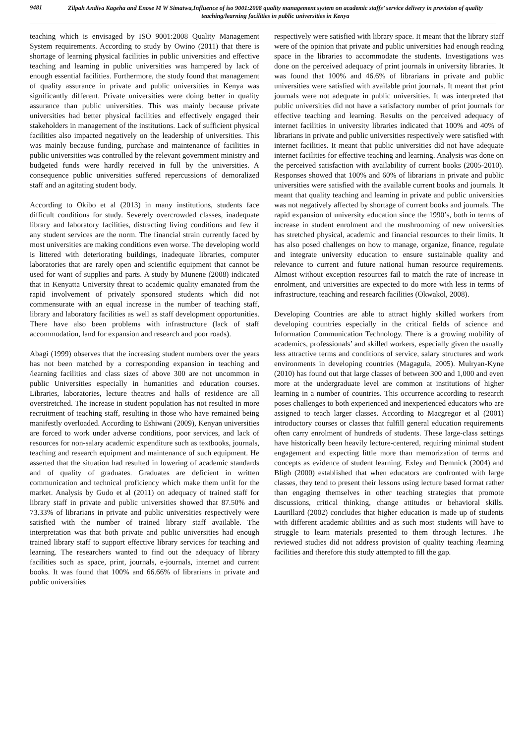9481
Zilpah Andiva Kageha and Enose M W Simatwa,Influence of iso 9001:2008 quality management system on academic staffs’ service delivery in provision of quality teaching/learning facilities in public universities in Kenya
teaching which is envisaged by ISO 9001:2008 Quality Management System requirements. According to study by Owino (2011) that there is shortage of learning physical facilities in public universities and effective teaching and learning in public universities was hampered by lack of enough essential facilities. Furthermore, the study found that management of quality assurance in private and public universities in Kenya was significantly different. Private universities were doing better in quality assurance than public universities. This was mainly because private universities had better physical facilities and effectively engaged their stakeholders in management of the institutions. Lack of sufficient physical facilities also impacted negatively on the leadership of universities. This was mainly because funding, purchase and maintenance of facilities in public universities was controlled by the relevant government ministry and budgeted funds were hardly received in full by the universities. A consequence public universities suffered repercussions of demoralized staff and an agitating student body.
According to Okibo et al (2013) in many institutions, students face difficult conditions for study. Severely overcrowded classes, inadequate library and laboratory facilities, distracting living conditions and few if any student services are the norm. The financial strain currently faced by most universities are making conditions even worse. The developing world is littered with deteriorating buildings, inadequate libraries, computer laboratories that are rarely open and scientific equipment that cannot be used for want of supplies and parts. A study by Munene (2008) indicated that in Kenyatta University threat to academic quality emanated from the rapid involvement of privately sponsored students which did not commensurate with an equal increase in the number of teaching staff, library and laboratory facilities as well as staff development opportunities. There have also been problems with infrastructure (lack of staff accommodation, land for expansion and research and poor roads).
Abagi (1999) observes that the increasing student numbers over the years has not been matched by a corresponding expansion in teaching and /learning facilities and class sizes of above 300 are not uncommon in public Universities especially in humanities and education courses. Libraries, laboratories, lecture theatres and halls of residence are all overstretched. The increase in student population has not resulted in more recruitment of teaching staff, resulting in those who have remained being manifestly overloaded. According to Eshiwani (2009), Kenyan universities are forced to work under adverse conditions, poor services, and lack of resources for non-salary academic expenditure such as textbooks, journals, teaching and research equipment and maintenance of such equipment. He asserted that the situation had resulted in lowering of academic standards and of quality of graduates. Graduates are deficient in written communication and technical proficiency which make them unfit for the market. Analysis by Gudo et al (2011) on adequacy of trained staff for library staff in private and public universities showed that 87.50% and 73.33% of librarians in private and public universities respectively were satisfied with the number of trained library staff available. The interpretation was that both private and public universities had enough trained library staff to support effective library services for teaching and learning. The researchers wanted to find out the adequacy of library facilities such as space, print, journals, e-journals, internet and current books. It was found that 100% and 66.66% of librarians in private and public universities
respectively were satisfied with library space. It meant that the library staff were of the opinion that private and public universities had enough reading space in the libraries to accommodate the students. Investigations was done on the perceived adequacy of print journals in university libraries. It was found that 100% and 46.6% of librarians in private and public universities were satisfied with available print journals. It meant that print journals were not adequate in public universities. It was interpreted that public universities did not have a satisfactory number of print journals for effective teaching and learning. Results on the perceived adequacy of internet facilities in university libraries indicated that 100% and 40% of librarians in private and public universities respectively were satisfied with internet facilities. It meant that public universities did not have adequate internet facilities for effective teaching and learning. Analysis was done on the perceived satisfaction with availability of current books (2005-2010). Responses showed that 100% and 60% of librarians in private and public universities were satisfied with the available current books and journals. It meant that quality teaching and learning in private and public universities was not negatively affected by shortage of current books and journals. The rapid expansion of university education since the 1990’s, both in terms of increase in student enrolment and the mushrooming of new universities has stretched physical, academic and financial resources to their limits. It has also posed challenges on how to manage, organize, finance, regulate and integrate university education to ensure sustainable quality and relevance to current and future national human resource requirements. Almost without exception resources fail to match the rate of increase in enrolment, and universities are expected to do more with less in terms of infrastructure, teaching and research facilities (Okwakol, 2008).
Developing Countries are able to attract highly skilled workers from developing countries especially in the critical fields of science and Information Communication Technology. There is a growing mobility of academics, professionals’ and skilled workers, especially given the usually less attractive terms and conditions of service, salary structures and work environments in developing countries (Magagula, 2005). Mulryan-Kyne (2010) has found out that large classes of between 300 and 1,000 and even more at the undergraduate level are common at institutions of higher learning in a number of countries. This occurrence according to research poses challenges to both experienced and inexperienced educators who are assigned to teach larger classes. According to Macgregor et al (2001) introductory courses or classes that fulfill general education requirements often carry enrolment of hundreds of students. These large-class settings have historically been heavily lecture-centered, requiring minimal student engagement and expecting little more than memorization of terms and concepts as evidence of student learning. Exley and Demnick (2004) and Bligh (2000) established that when educators are confronted with large classes, they tend to present their lessons using lecture based format rather than engaging themselves in other teaching strategies that promote discussions, critical thinking, change attitudes or behavioral skills. Laurillard (2002) concludes that higher education is made up of students with different academic abilities and as such most students will have to struggle to learn materials presented to them through lectures. The reviewed studies did not address provision of quality teaching /learning facilities and therefore this study attempted to fill the gap.